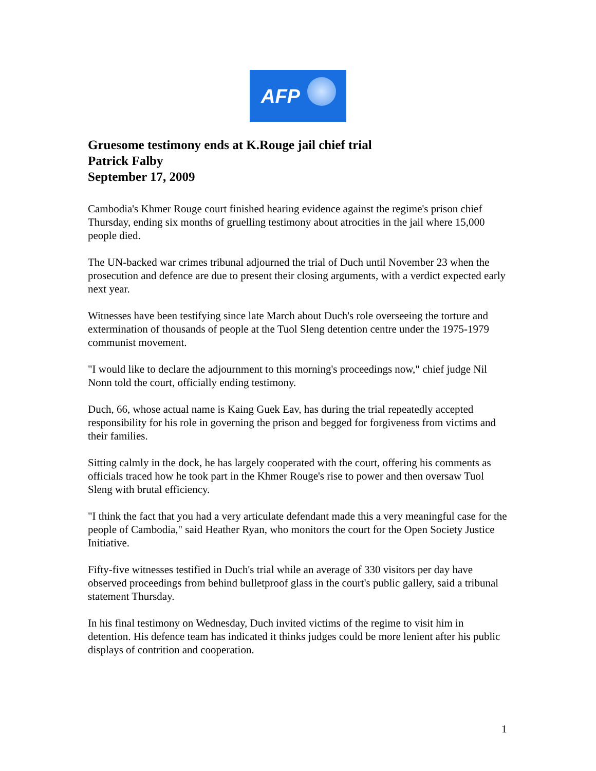AFP
Gruesome testimony ends at K.Rouge jail chief trial
Patrick Falby
September 17, 2009
Cambodia's Khmer Rouge court finished hearing evidence against the regime's prison chief Thursday, ending six months of gruelling testimony about atrocities in the jail where 15,000 people died.
The UN-backed war crimes tribunal adjourned the trial of Duch until November 23 when the prosecution and defence are due to present their closing arguments, with a verdict expected early next year.
Witnesses have been testifying since late March about Duch's role overseeing the torture and extermination of thousands of people at the Tuol Sleng detention centre under the 1975-1979 communist movement.
"I would like to declare the adjournment to this morning's proceedings now," chief judge Nil Nonn told the court, officially ending testimony.
Duch, 66, whose actual name is Kaing Guek Eav, has during the trial repeatedly accepted responsibility for his role in governing the prison and begged for forgiveness from victims and their families.
Sitting calmly in the dock, he has largely cooperated with the court, offering his comments as officials traced how he took part in the Khmer Rouge's rise to power and then oversaw Tuol Sleng with brutal efficiency.
"I think the fact that you had a very articulate defendant made this a very meaningful case for the people of Cambodia," said Heather Ryan, who monitors the court for the Open Society Justice Initiative.
Fifty-five witnesses testified in Duch's trial while an average of 330 visitors per day have observed proceedings from behind bulletproof glass in the court's public gallery, said a tribunal statement Thursday.
In his final testimony on Wednesday, Duch invited victims of the regime to visit him in detention. His defence team has indicated it thinks judges could be more lenient after his public displays of contrition and cooperation.
1